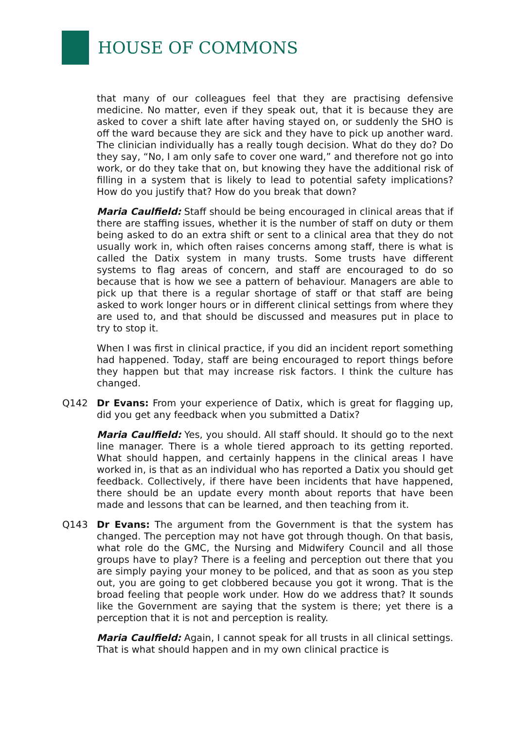HOUSE OF COMMONS
that many of our colleagues feel that they are practising defensive medicine. No matter, even if they speak out, that it is because they are asked to cover a shift late after having stayed on, or suddenly the SHO is off the ward because they are sick and they have to pick up another ward. The clinician individually has a really tough decision. What do they do? Do they say, “No, I am only safe to cover one ward,” and therefore not go into work, or do they take that on, but knowing they have the additional risk of filling in a system that is likely to lead to potential safety implications? How do you justify that? How do you break that down?
Maria Caulfield: Staff should be being encouraged in clinical areas that if there are staffing issues, whether it is the number of staff on duty or them being asked to do an extra shift or sent to a clinical area that they do not usually work in, which often raises concerns among staff, there is what is called the Datix system in many trusts. Some trusts have different systems to flag areas of concern, and staff are encouraged to do so because that is how we see a pattern of behaviour. Managers are able to pick up that there is a regular shortage of staff or that staff are being asked to work longer hours or in different clinical settings from where they are used to, and that should be discussed and measures put in place to try to stop it.
When I was first in clinical practice, if you did an incident report something had happened. Today, staff are being encouraged to report things before they happen but that may increase risk factors. I think the culture has changed.
Q142 Dr Evans: From your experience of Datix, which is great for flagging up, did you get any feedback when you submitted a Datix?
Maria Caulfield: Yes, you should. All staff should. It should go to the next line manager. There is a whole tiered approach to its getting reported. What should happen, and certainly happens in the clinical areas I have worked in, is that as an individual who has reported a Datix you should get feedback. Collectively, if there have been incidents that have happened, there should be an update every month about reports that have been made and lessons that can be learned, and then teaching from it.
Q143 Dr Evans: The argument from the Government is that the system has changed. The perception may not have got through though. On that basis, what role do the GMC, the Nursing and Midwifery Council and all those groups have to play? There is a feeling and perception out there that you are simply paying your money to be policed, and that as soon as you step out, you are going to get clobbered because you got it wrong. That is the broad feeling that people work under. How do we address that? It sounds like the Government are saying that the system is there; yet there is a perception that it is not and perception is reality.
Maria Caulfield: Again, I cannot speak for all trusts in all clinical settings. That is what should happen and in my own clinical practice is